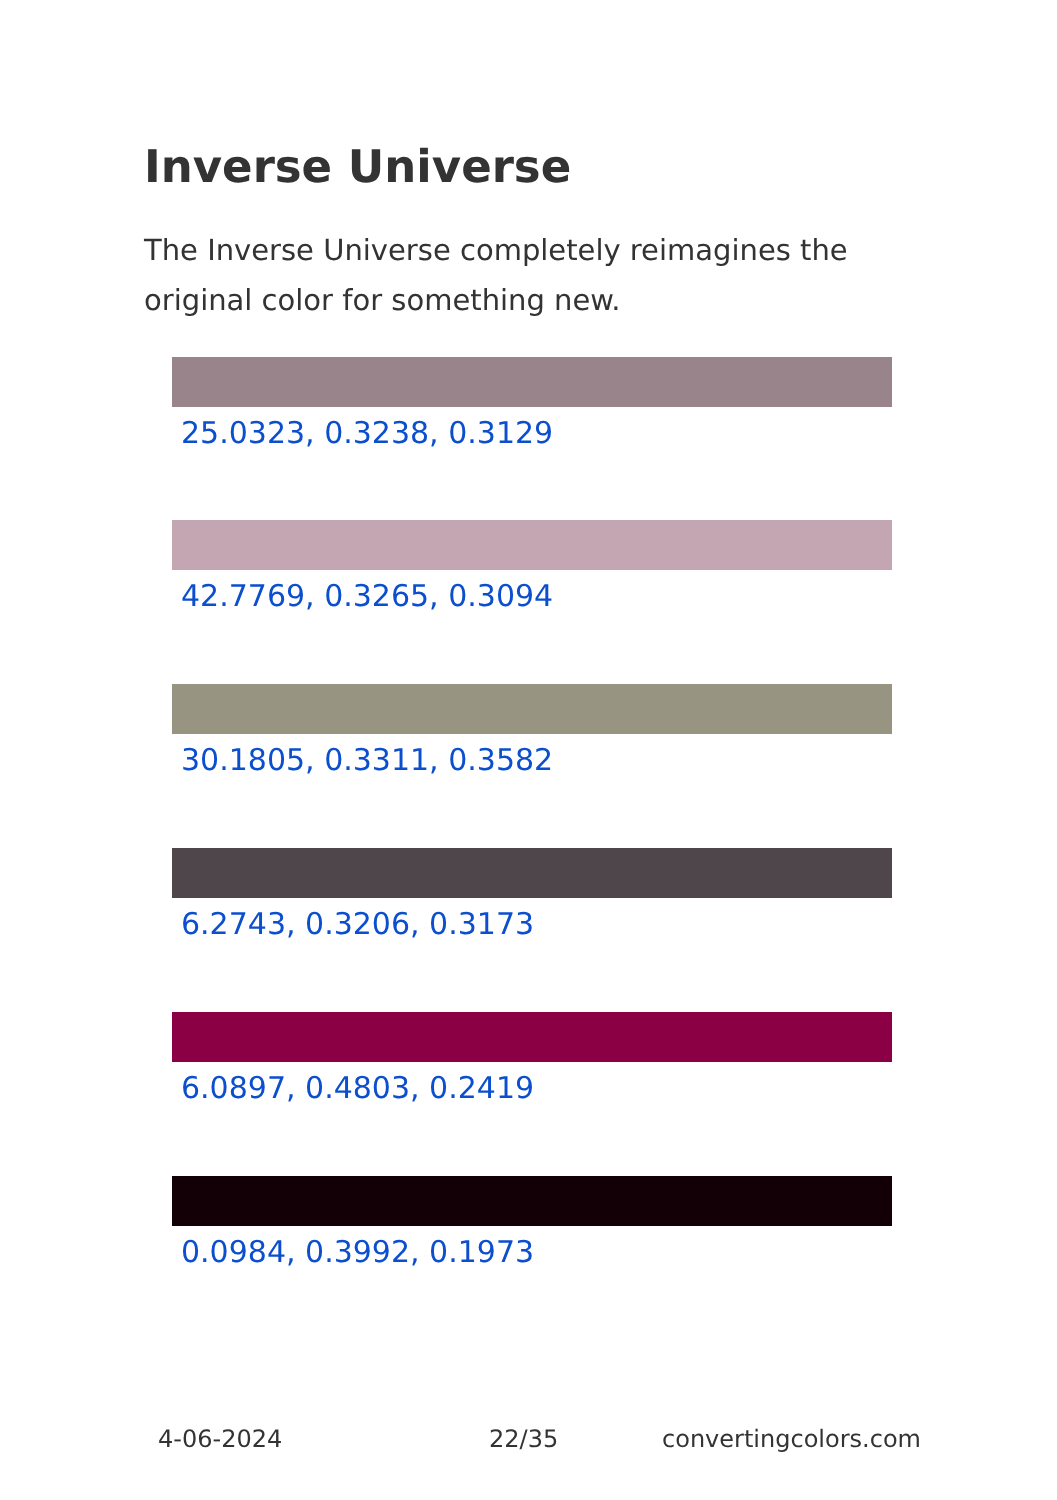Inverse Universe
The Inverse Universe completely reimagines the original color for something new.
25.0323, 0.3238, 0.3129
42.7769, 0.3265, 0.3094
30.1805, 0.3311, 0.3582
6.2743, 0.3206, 0.3173
6.0897, 0.4803, 0.2419
0.0984, 0.3992, 0.1973
4-06-2024 22/35 convertingcolors.com